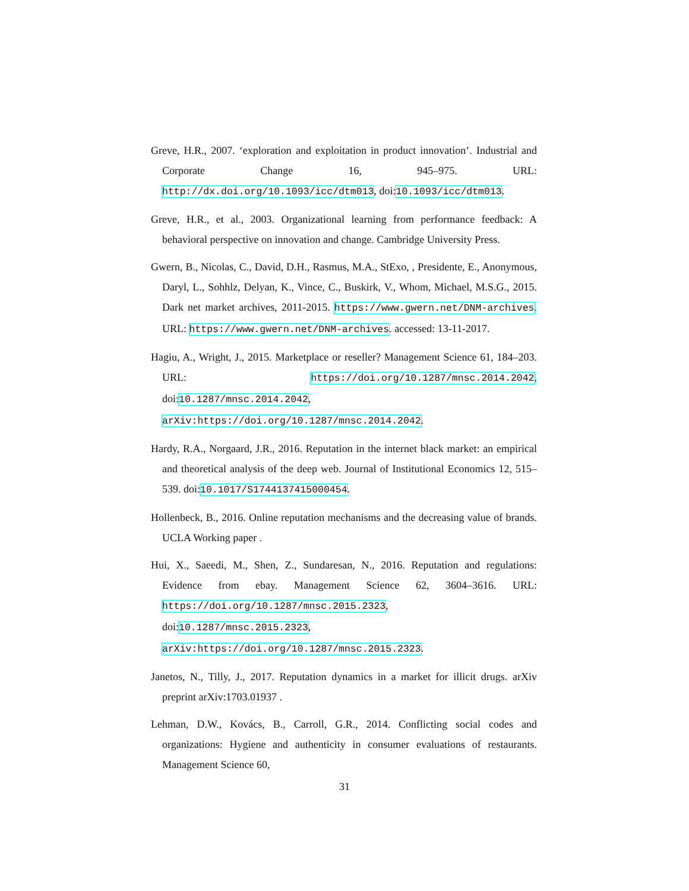Greve, H.R., 2007. ‘exploration and exploitation in product innovation’. Industrial and Corporate Change 16, 945–975. URL: http://dx.doi.org/10.1093/icc/dtm013, doi:10.1093/icc/dtm013.
Greve, H.R., et al., 2003. Organizational learning from performance feedback: A behavioral perspective on innovation and change. Cambridge University Press.
Gwern, B., Nicolas, C., David, D.H., Rasmus, M.A., StExo, , Presidente, E., Anonymous, Daryl, L., Sohhlz, Delyan, K., Vince, C., Buskirk, V., Whom, Michael, M.S.G., 2015. Dark net market archives, 2011-2015. https://www.gwern.net/DNM-archives. URL: https://www.gwern.net/DNM-archives. accessed: 13-11-2017.
Hagiu, A., Wright, J., 2015. Marketplace or reseller? Management Science 61, 184–203. URL: https://doi.org/10.1287/mnsc.2014.2042, doi:10.1287/mnsc.2014.2042, arXiv:https://doi.org/10.1287/mnsc.2014.2042.
Hardy, R.A., Norgaard, J.R., 2016. Reputation in the internet black market: an empirical and theoretical analysis of the deep web. Journal of Institutional Economics 12, 515–539. doi:10.1017/S1744137415000454.
Hollenbeck, B., 2016. Online reputation mechanisms and the decreasing value of brands. UCLA Working paper .
Hui, X., Saeedi, M., Shen, Z., Sundaresan, N., 2016. Reputation and regulations: Evidence from ebay. Management Science 62, 3604–3616. URL: https://doi.org/10.1287/mnsc.2015.2323, doi:10.1287/mnsc.2015.2323, arXiv:https://doi.org/10.1287/mnsc.2015.2323.
Janetos, N., Tilly, J., 2017. Reputation dynamics in a market for illicit drugs. arXiv preprint arXiv:1703.01937 .
Lehman, D.W., Kovács, B., Carroll, G.R., 2014. Conflicting social codes and organizations: Hygiene and authenticity in consumer evaluations of restaurants. Management Science 60,
31